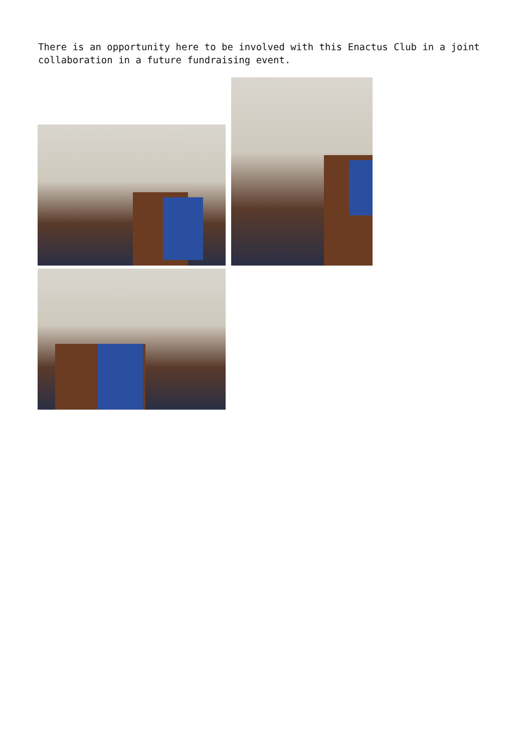There is an opportunity here to be involved with this Enactus Club in a joint collaboration in a future fundraising event.